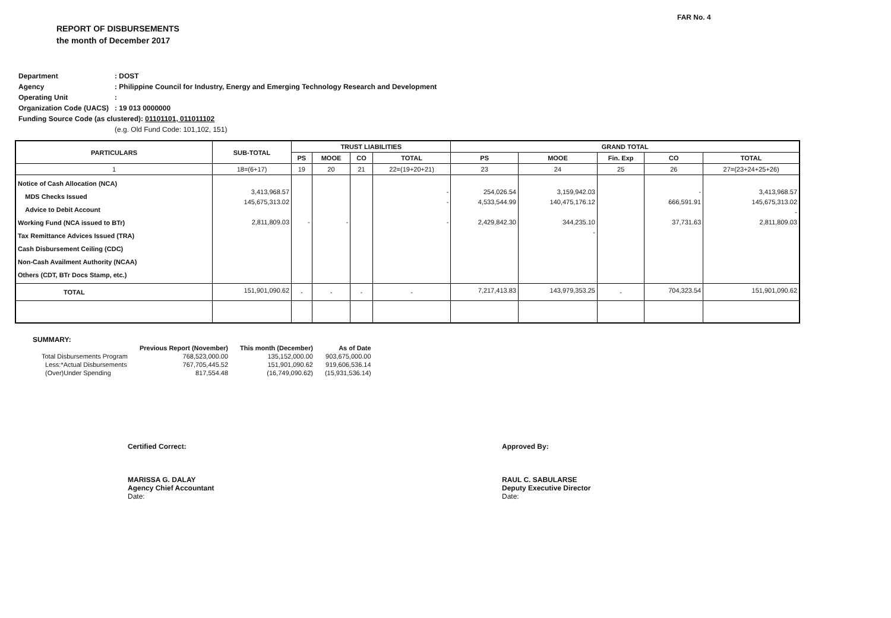FAR No. 4
REPORT OF DISBURSEMENTS
the month of December 2017
| Department | : DOST |
| Agency | : Philippine Council for Industry, Energy and Emerging Technology Research and Development |
| Operating Unit | : |
| Organization Code (UACS) | : 19 013 0000000 |
| Funding Source Code (as clustered): 01101101, 011011102 | |
| | (e.g. Old Fund Code: 101,102, 151) |
| PARTICULARS | SUB-TOTAL | TRUST LIABILITIES | | | | GRAND TOTAL | | | | |
| --- | --- | --- | --- | --- | --- | --- | --- | --- | --- | --- |
| | | PS | MOOE | CO | TOTAL | PS | MOOE | Fin. Exp | CO | TOTAL |
| 1 | 18=(6+17) | 19 | 20 | 21 | 22=(19+20+21) | 23 | 24 | 25 | 26 | 27=(23+24+25+26) |
| Notice of Cash Allocation (NCA) MDS Checks Issued Advice to Debit Account Working Fund (NCA issued to BTr) Tax Remittance Advices Issued (TRA) Cash Disbursement Ceiling (CDC) Non-Cash Availment Authority (NCAA) Others (CDT, BTr Docs Stamp, etc.) | 3,413,968.57 145,675,313.02 2,811,809.03 | - | - | | - - - | 254,026.54 4,533,544.99 2,429,842.30 | 3,159,942.03 140,475,176.12 344,235.10 - | | - 666,591.91 37,731.63 | 3,413,968.57 145,675,313.02 - 2,811,809.03 |
| TOTAL | 151,901,090.62 | - | - | - | - | 7,217,413.83 | 143,979,353.25 | - | 704,323.54 | 151,901,090.62 |
SUMMARY:
| | Previous Report (November) | This month (December) | As of Date |
| Total Disbursements Program | 768,523,000.00 | 135,152,000.00 | 903,675,000.00 |
| Less:*Actual Disbursements | 767,705,445.52 | 151,901,090.62 | 919,606,536.14 |
| (Over)Under Spending | 817,554.48 | (16,749,090.62) | (15,931,536.14) |
Certified Correct:
MARISSA G. DALAY
Agency Chief Accountant
Date:
Approved By:
RAUL C. SABULARSE
Deputy Executive Director
Date: